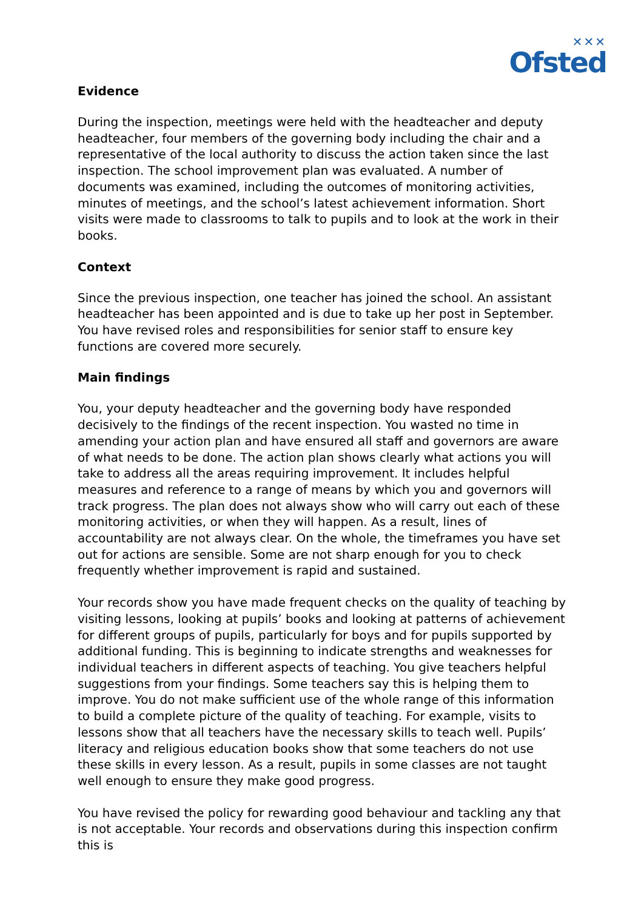✕✕✕
Ofsted
Evidence
During the inspection, meetings were held with the headteacher and deputy headteacher, four members of the governing body including the chair and a representative of the local authority to discuss the action taken since the last inspection. The school improvement plan was evaluated. A number of documents was examined, including the outcomes of monitoring activities, minutes of meetings, and the school’s latest achievement information. Short visits were made to classrooms to talk to pupils and to look at the work in their books.
Context
Since the previous inspection, one teacher has joined the school. An assistant headteacher has been appointed and is due to take up her post in September. You have revised roles and responsibilities for senior staff to ensure key functions are covered more securely.
Main findings
You, your deputy headteacher and the governing body have responded decisively to the findings of the recent inspection. You wasted no time in amending your action plan and have ensured all staff and governors are aware of what needs to be done. The action plan shows clearly what actions you will take to address all the areas requiring improvement. It includes helpful measures and reference to a range of means by which you and governors will track progress. The plan does not always show who will carry out each of these monitoring activities, or when they will happen. As a result, lines of accountability are not always clear. On the whole, the timeframes you have set out for actions are sensible. Some are not sharp enough for you to check frequently whether improvement is rapid and sustained.
Your records show you have made frequent checks on the quality of teaching by visiting lessons, looking at pupils’ books and looking at patterns of achievement for different groups of pupils, particularly for boys and for pupils supported by additional funding. This is beginning to indicate strengths and weaknesses for individual teachers in different aspects of teaching. You give teachers helpful suggestions from your findings. Some teachers say this is helping them to improve. You do not make sufficient use of the whole range of this information to build a complete picture of the quality of teaching. For example, visits to lessons show that all teachers have the necessary skills to teach well. Pupils’ literacy and religious education books show that some teachers do not use these skills in every lesson. As a result, pupils in some classes are not taught well enough to ensure they make good progress.
You have revised the policy for rewarding good behaviour and tackling any that is not acceptable. Your records and observations during this inspection confirm this is